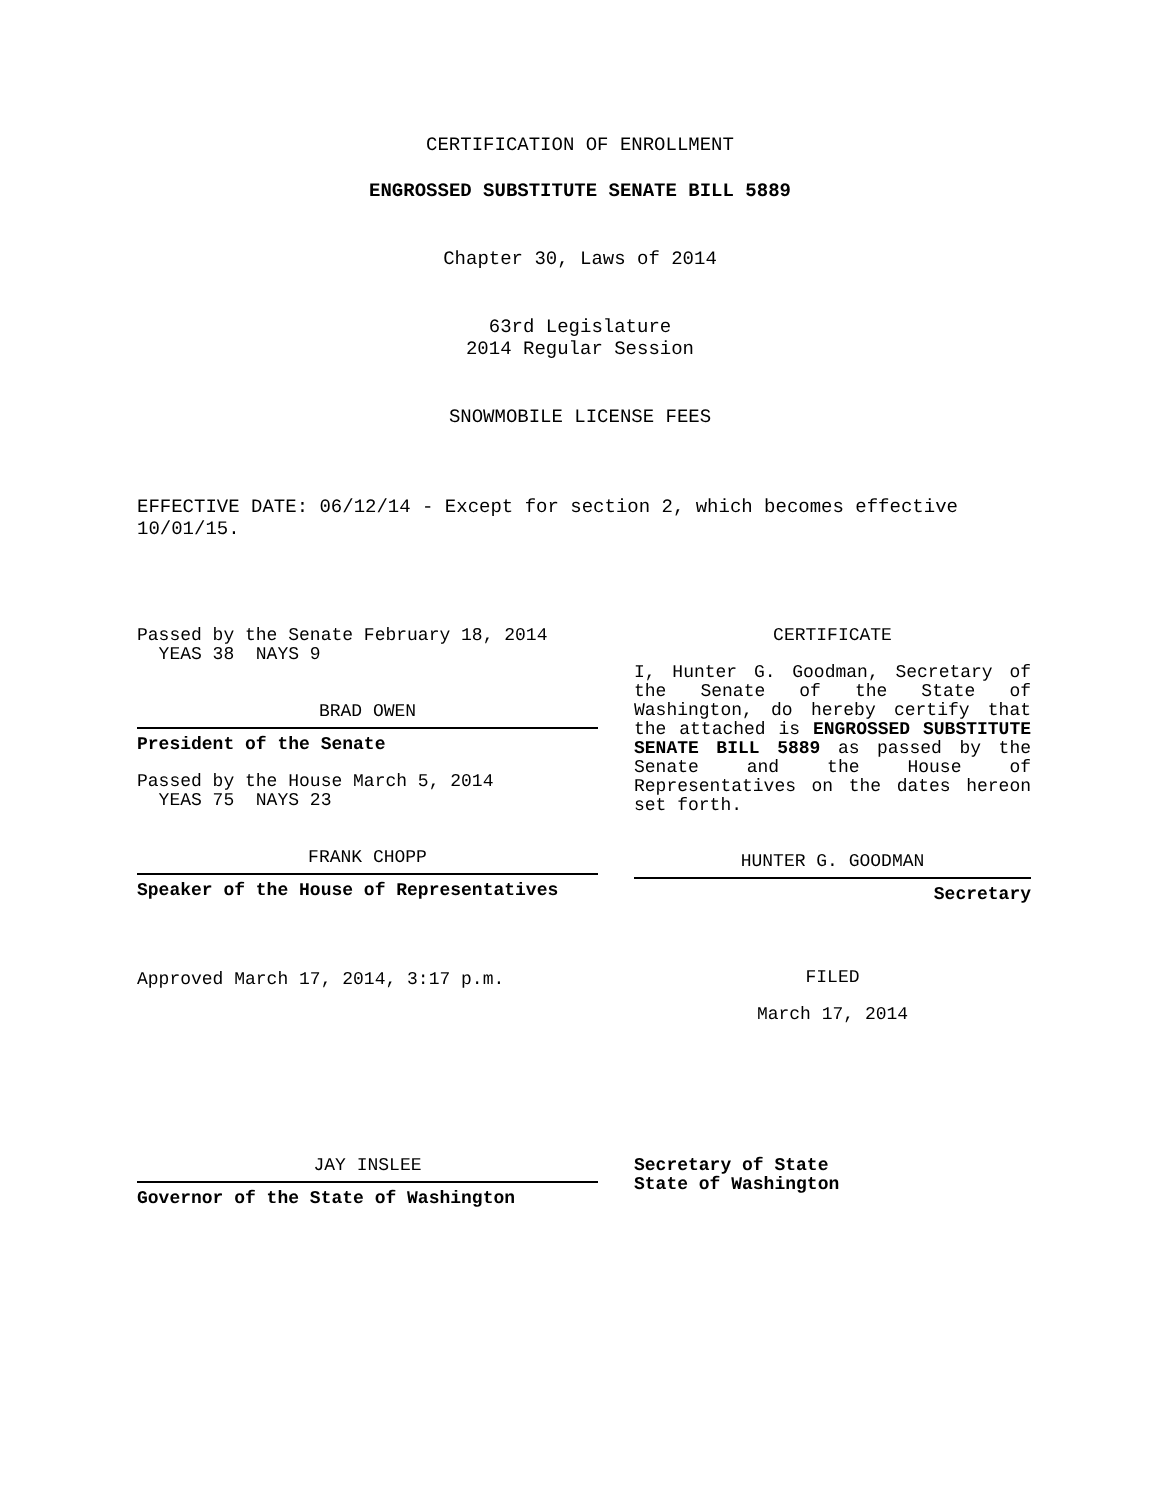CERTIFICATION OF ENROLLMENT
ENGROSSED SUBSTITUTE SENATE BILL 5889
Chapter 30, Laws of 2014
63rd Legislature
2014 Regular Session
SNOWMOBILE LICENSE FEES
EFFECTIVE DATE: 06/12/14 - Except for section 2, which becomes effective 10/01/15.
Passed by the Senate February 18, 2014
YEAS 38 NAYS 9
BRAD OWEN
President of the Senate
Passed by the House March 5, 2014
YEAS 75 NAYS 23
FRANK CHOPP
Speaker of the House of Representatives
Approved March 17, 2014, 3:17 p.m.
CERTIFICATE
I, Hunter G. Goodman, Secretary of the Senate of the State of Washington, do hereby certify that the attached is ENGROSSED SUBSTITUTE SENATE BILL 5889 as passed by the Senate and the House of Representatives on the dates hereon set forth.
HUNTER G. GOODMAN
Secretary
FILED
March 17, 2014
JAY INSLEE
Governor of the State of Washington
Secretary of State
State of Washington